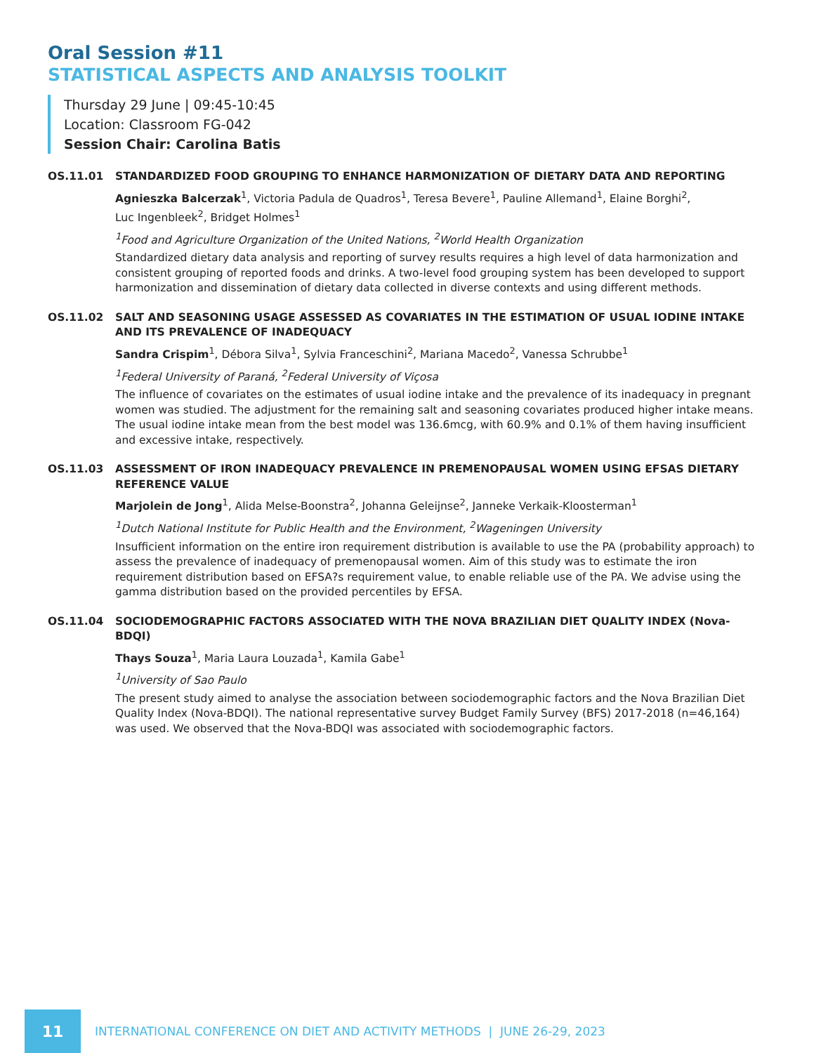Oral Session #11
STATISTICAL ASPECTS AND ANALYSIS TOOLKIT
Thursday 29 June | 09:45-10:45
Location: Classroom FG-042
Session Chair: Carolina Batis
OS.11.01 STANDARDIZED FOOD GROUPING TO ENHANCE HARMONIZATION OF DIETARY DATA AND REPORTING
Agnieszka Balcerzak<sup>1</sup>, Victoria Padula de Quadros<sup>1</sup>, Teresa Bevere<sup>1</sup>, Pauline Allemand<sup>1</sup>, Elaine Borghi<sup>2</sup>,
Luc Ingenbleek<sup>2</sup>, Bridget Holmes<sup>1</sup>
<sup>1</sup> Food and Agriculture Organization of the United Nations, <sup>2</sup>World Health Organization
Standardized dietary data analysis and reporting of survey results requires a high level of data harmonization and consistent grouping of reported foods and drinks. A two-level food grouping system has been developed to support harmonization and dissemination of dietary data collected in diverse contexts and using different methods.
OS.11.02 SALT AND SEASONING USAGE ASSESSED AS COVARIATES IN THE ESTIMATION OF USUAL IODINE INTAKE AND ITS PREVALENCE OF INADEQUACY
Sandra Crispim<sup>1</sup>, Débora Silva<sup>1</sup>, Sylvia Franceschini<sup>2</sup>, Mariana Macedo<sup>2</sup>, Vanessa Schrubbe<sup>1</sup>
<sup>1</sup> Federal University of Paraná, <sup>2</sup>Federal University of Viçosa
The influence of covariates on the estimates of usual iodine intake and the prevalence of its inadequacy in pregnant women was studied. The adjustment for the remaining salt and seasoning covariates produced higher intake means. The usual iodine intake mean from the best model was 136.6mcg, with 60.9% and 0.1% of them having insufficient and excessive intake, respectively.
OS.11.03 ASSESSMENT OF IRON INADEQUACY PREVALENCE IN PREMENOPAUSAL WOMEN USING EFSAS DIETARY REFERENCE VALUE
Marjolein de Jong<sup>1</sup>, Alida Melse-Boonstra<sup>2</sup>, Johanna Geleijnse<sup>2</sup>, Janneke Verkaik-Kloosterman<sup>1</sup>
<sup>1</sup> Dutch National Institute for Public Health and the Environment, <sup>2</sup>Wageningen University
Insufficient information on the entire iron requirement distribution is available to use the PA (probability approach) to assess the prevalence of inadequacy of premenopausal women. Aim of this study was to estimate the iron requirement distribution based on EFSA?s requirement value, to enable reliable use of the PA. We advise using the gamma distribution based on the provided percentiles by EFSA.
OS.11.04 SOCIODEMOGRAPHIC FACTORS ASSOCIATED WITH THE NOVA BRAZILIAN DIET QUALITY INDEX (Nova-BDQI)
Thays Souza<sup>1</sup>, Maria Laura Louzada<sup>1</sup>, Kamila Gabe<sup>1</sup>
<sup>1</sup> University of Sao Paulo
The present study aimed to analyse the association between sociodemographic factors and the Nova Brazilian Diet Quality Index (Nova-BDQI). The national representative survey Budget Family Survey (BFS) 2017-2018 (n=46,164) was used. We observed that the Nova-BDQI was associated with sociodemographic factors.
11
INTERNATIONAL CONFERENCE ON DIET AND ACTIVITY METHODS | JUNE 26-29, 2023